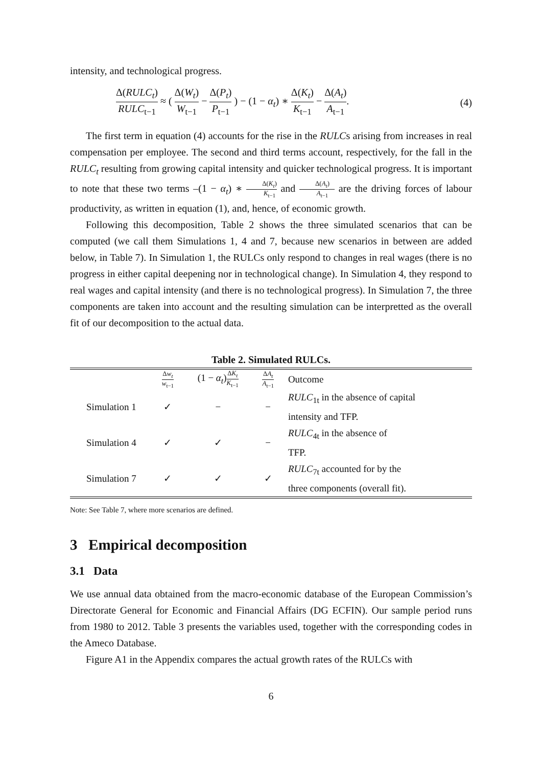intensity, and technological progress.
Δ(RULC<sub>t</sub>) RULC<sub>t−1</sub> ≈ ( Δ(W<sub>t</sub>) W<sub>t−1</sub> − Δ(P<sub>t</sub>) P<sub>t−1</sub> ) − (1 − α<sub>t</sub>) ∗ Δ(K<sub>t</sub>) K<sub>t−1</sub> − Δ(A<sub>t</sub>) A<sub>t−1</sub>.
(4)
The first term in equation (4) accounts for the rise in the RULCs arising from increases in real compensation per employee. The second and third terms account, respectively, for the fall in the RULC<sub>t</sub> resulting from growing capital intensity and quicker technological progress. It is important to note that these two terms –(1 − α<sub>t</sub>) ∗ Δ(K<sub>t</sub>) K<sub>t−1</sub> and Δ(A<sub>t</sub>) A<sub>t−1</sub>– are the driving forces of labour productivity, as written in equation (1), and, hence, of economic growth.
Following this decomposition, Table 2 shows the three simulated scenarios that can be computed (we call them Simulations 1, 4 and 7, because new scenarios in between are added below, in Table 7). In Simulation 1, the RULCs only respond to changes in real wages (there is no progress in either capital deepening nor in technological change). In Simulation 4, they respond to real wages and capital intensity (and there is no technological progress). In Simulation 7, the three components are taken into account and the resulting simulation can be interpretted as the overall fit of our decomposition to the actual data.
Table 2. Simulated RULCs.
| | Δ w<sub>t</sub> w<sub>t−1</sub> | (1 − α<sub>t</sub> ) Δ K<sub>t</sub> K<sub>t−1</sub> | Δ A<sub>t</sub> A<sub>t−1</sub> | Outcome |
| --- | --- | --- | --- | --- |
| Simulation 1 | ✓ | − | − | RULC<sub>1t</sub> in the absence of capital intensity and TFP. |
| Simulation 4 | ✓ | ✓ | − | RULC<sub>4t</sub> in the absence of TFP. |
| Simulation 7 | ✓ | ✓ | ✓ | RULC<sub>7t</sub> accounted for by the three components (overall fit). |
Note: See Table 7, where more scenarios are defined.
3 Empirical decomposition
3.1 Data
We use annual data obtained from the macro-economic database of the European Commission’s Directorate General for Economic and Financial Affairs (DG ECFIN). Our sample period runs from 1980 to 2012. Table 3 presents the variables used, together with the corresponding codes in the Ameco Database.
Figure A1 in the Appendix compares the actual growth rates of the RULCs with
6